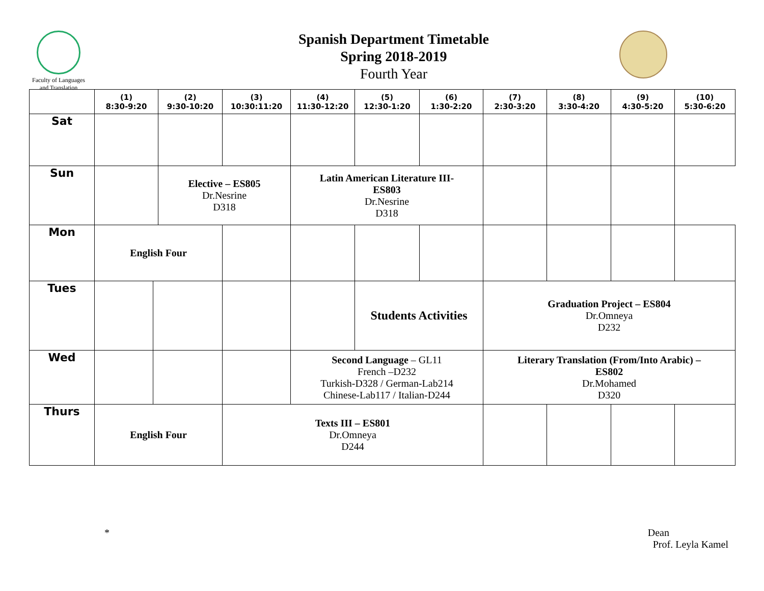Faculty of Languages
and Translation
Spanish Department Timetable
Spring 2018-2019
Fourth Year
| | (1) 8:30-9:20 | | (2) 9:30-10:20 | (3) 10:30:11:20 | (4) 11:30-12:20 | (5) 12:30-1:20 | (6) 1:30-2:20 | (7) 2:30-3:20 | (8) 3:30-4:20 | (9) 4:30-5:20 | (10) 5:30-6:20 |
| --- | --- | --- | --- | --- | --- | --- | --- | --- | --- | --- | --- |
| Sat | | | | | | | | | | | |
| Sun | | | Elective – ES805 Dr.Nesrine D318 | | Latin American Literature III- ES803 Dr.Nesrine D318 | | | | | | |
| Mon | English Four | | | | | | | | | | |
| Tues | | | | | | Students Activities | | Graduation Project – ES804 Dr.Omneya D232 | | | |
| Wed | | | | | Second Language – GL11 French –D232 Turkish-D328 / German-Lab214 Chinese-Lab117 / Italian-D244 | | | Literary Translation (From/Into Arabic) – ES802 Dr.Mohamed D320 | | | |
| Thurs | English Four | | | Texts III – ES801 Dr.Omneya D244 | | | | | | | |
* Dean
Prof. Leyla Kamel